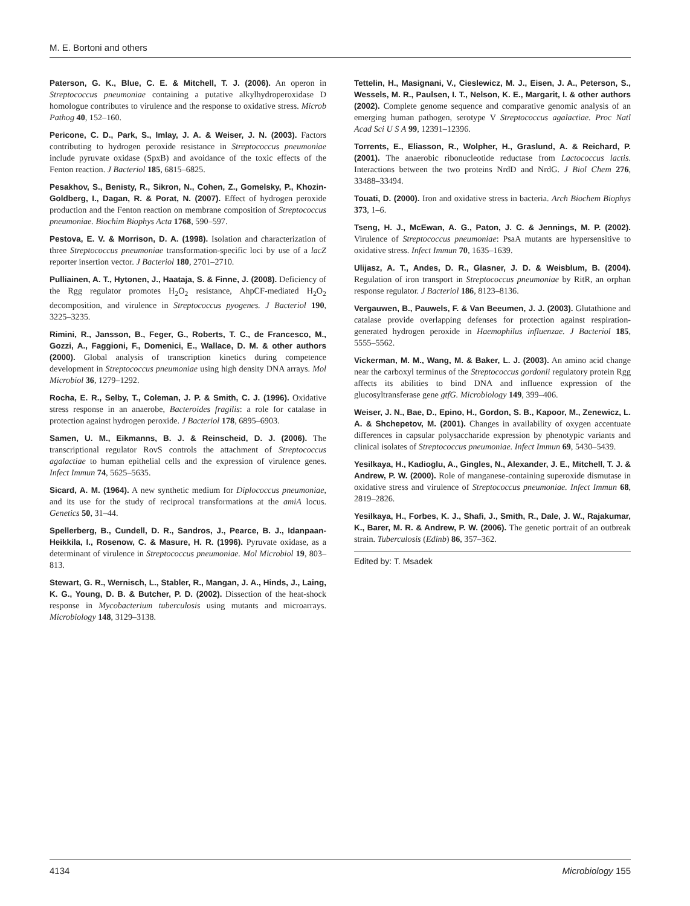M. E. Bortoni and others
Paterson, G. K., Blue, C. E. & Mitchell, T. J. (2006). An operon in Streptococcus pneumoniae containing a putative alkylhydroperoxidase D homologue contributes to virulence and the response to oxidative stress. Microb Pathog 40, 152–160.
Pericone, C. D., Park, S., Imlay, J. A. & Weiser, J. N. (2003). Factors contributing to hydrogen peroxide resistance in Streptococcus pneumoniae include pyruvate oxidase (SpxB) and avoidance of the toxic effects of the Fenton reaction. J Bacteriol 185, 6815–6825.
Pesakhov, S., Benisty, R., Sikron, N., Cohen, Z., Gomelsky, P., Khozin-Goldberg, I., Dagan, R. & Porat, N. (2007). Effect of hydrogen peroxide production and the Fenton reaction on membrane composition of Streptococcus pneumoniae. Biochim Biophys Acta 1768, 590–597.
Pestova, E. V. & Morrison, D. A. (1998). Isolation and characterization of three Streptococcus pneumoniae transformation-specific loci by use of a lacZ reporter insertion vector. J Bacteriol 180, 2701–2710.
Pulliainen, A. T., Hytonen, J., Haataja, S. & Finne, J. (2008). Deficiency of the Rgg regulator promotes H<sub>2</sub>O<sub>2</sub> resistance, AhpCF-mediated H<sub>2</sub>O<sub>2</sub> decomposition, and virulence in Streptococcus pyogenes. J Bacteriol 190, 3225–3235.
Rimini, R., Jansson, B., Feger, G., Roberts, T. C., de Francesco, M., Gozzi, A., Faggioni, F., Domenici, E., Wallace, D. M. & other authors (2000). Global analysis of transcription kinetics during competence development in Streptococcus pneumoniae using high density DNA arrays. Mol Microbiol 36, 1279–1292.
Rocha, E. R., Selby, T., Coleman, J. P. & Smith, C. J. (1996). Oxidative stress response in an anaerobe, Bacteroides fragilis: a role for catalase in protection against hydrogen peroxide. J Bacteriol 178, 6895–6903.
Samen, U. M., Eikmanns, B. J. & Reinscheid, D. J. (2006). The transcriptional regulator RovS controls the attachment of Streptococcus agalactiae to human epithelial cells and the expression of virulence genes. Infect Immun 74, 5625–5635.
Sicard, A. M. (1964). A new synthetic medium for Diplococcus pneumoniae, and its use for the study of reciprocal transformations at the amiA locus. Genetics 50, 31–44.
Spellerberg, B., Cundell, D. R., Sandros, J., Pearce, B. J., Idanpaan-Heikkila, I., Rosenow, C. & Masure, H. R. (1996). Pyruvate oxidase, as a determinant of virulence in Streptococcus pneumoniae. Mol Microbiol 19, 803–813.
Stewart, G. R., Wernisch, L., Stabler, R., Mangan, J. A., Hinds, J., Laing, K. G., Young, D. B. & Butcher, P. D. (2002). Dissection of the heat-shock response in Mycobacterium tuberculosis using mutants and microarrays. Microbiology 148, 3129–3138.
Tettelin, H., Masignani, V., Cieslewicz, M. J., Eisen, J. A., Peterson, S., Wessels, M. R., Paulsen, I. T., Nelson, K. E., Margarit, I. & other authors (2002). Complete genome sequence and comparative genomic analysis of an emerging human pathogen, serotype V Streptococcus agalactiae. Proc Natl Acad Sci U S A 99, 12391–12396.
Torrents, E., Eliasson, R., Wolpher, H., Graslund, A. & Reichard, P. (2001). The anaerobic ribonucleotide reductase from Lactococcus lactis. Interactions between the two proteins NrdD and NrdG. J Biol Chem 276, 33488–33494.
Touati, D. (2000). Iron and oxidative stress in bacteria. Arch Biochem Biophys 373, 1–6.
Tseng, H. J., McEwan, A. G., Paton, J. C. & Jennings, M. P. (2002). Virulence of Streptococcus pneumoniae: PsaA mutants are hypersensitive to oxidative stress. Infect Immun 70, 1635–1639.
Ulijasz, A. T., Andes, D. R., Glasner, J. D. & Weisblum, B. (2004). Regulation of iron transport in Streptococcus pneumoniae by RitR, an orphan response regulator. J Bacteriol 186, 8123–8136.
Vergauwen, B., Pauwels, F. & Van Beeumen, J. J. (2003). Glutathione and catalase provide overlapping defenses for protection against respiration-generated hydrogen peroxide in Haemophilus influenzae. J Bacteriol 185, 5555–5562.
Vickerman, M. M., Wang, M. & Baker, L. J. (2003). An amino acid change near the carboxyl terminus of the Streptococcus gordonii regulatory protein Rgg affects its abilities to bind DNA and influence expression of the glucosyltransferase gene gtfG. Microbiology 149, 399–406.
Weiser, J. N., Bae, D., Epino, H., Gordon, S. B., Kapoor, M., Zenewicz, L. A. & Shchepetov, M. (2001). Changes in availability of oxygen accentuate differences in capsular polysaccharide expression by phenotypic variants and clinical isolates of Streptococcus pneumoniae. Infect Immun 69, 5430–5439.
Yesilkaya, H., Kadioglu, A., Gingles, N., Alexander, J. E., Mitchell, T. J. & Andrew, P. W. (2000). Role of manganese-containing superoxide dismutase in oxidative stress and virulence of Streptococcus pneumoniae. Infect Immun 68, 2819–2826.
Yesilkaya, H., Forbes, K. J., Shafi, J., Smith, R., Dale, J. W., Rajakumar, K., Barer, M. R. & Andrew, P. W. (2006). The genetic portrait of an outbreak strain. Tuberculosis (Edinb) 86, 357–362.
Edited by: T. Msadek
4134 Microbiology 155